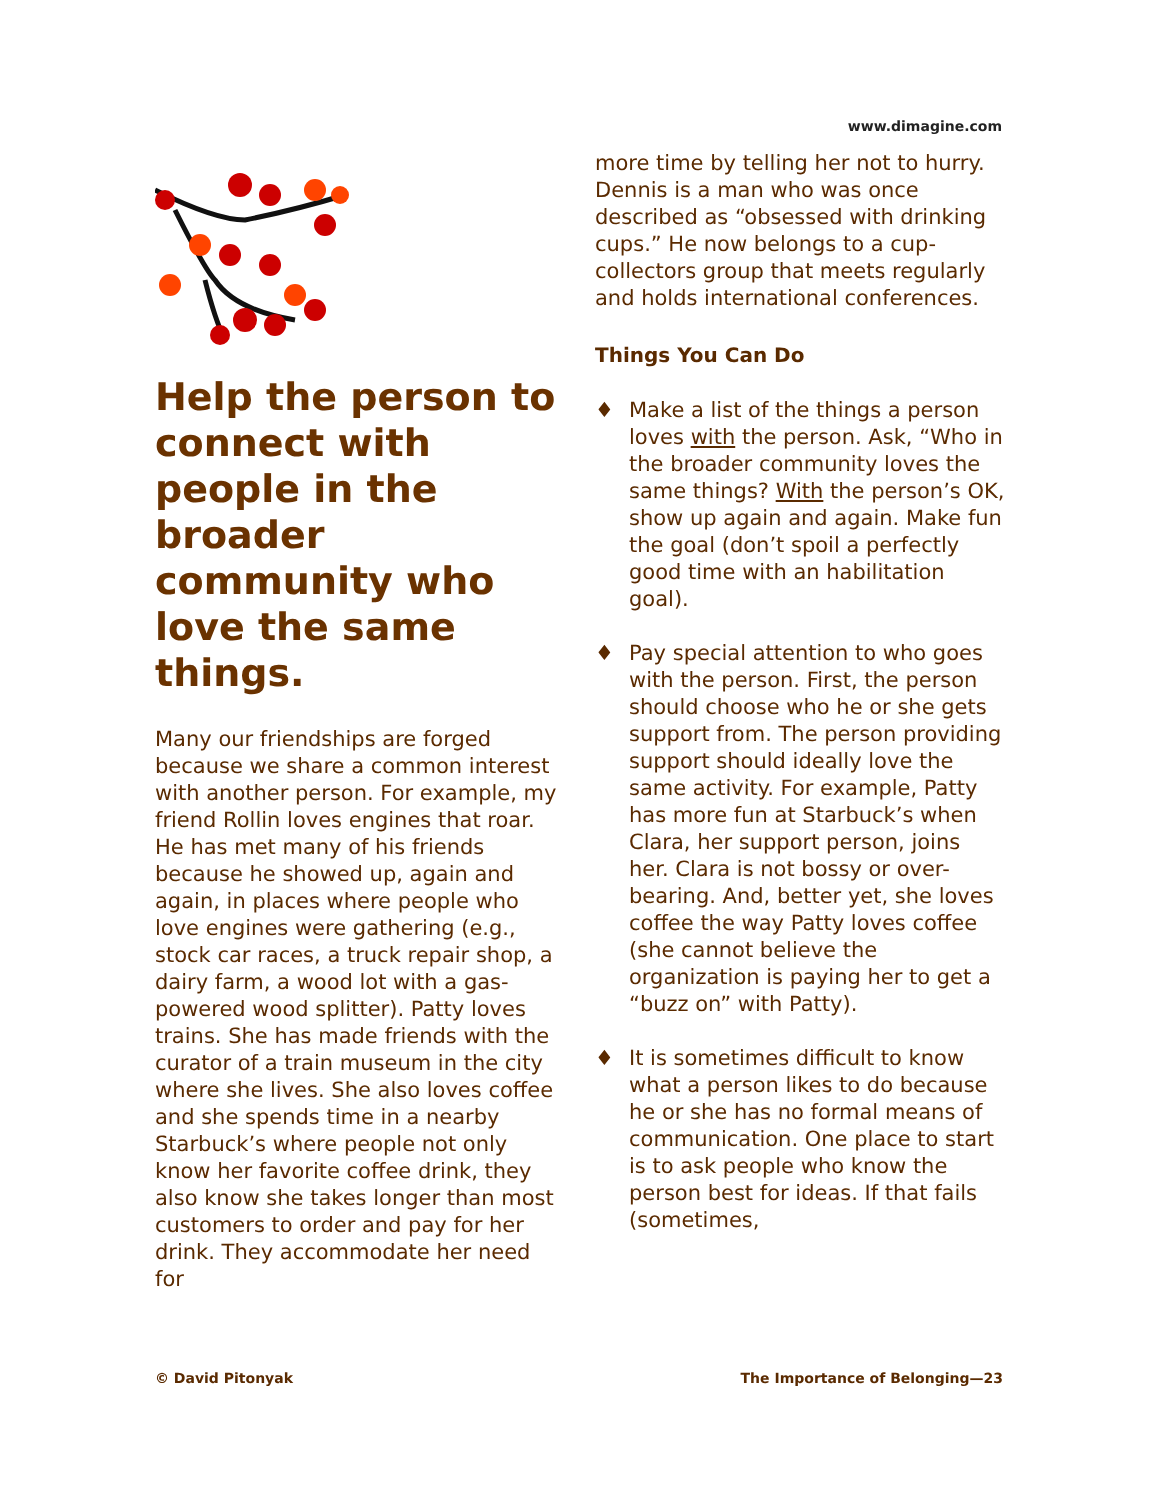www.dimagine.com
Help the person to connect with people in the broader community who love the same things.
Many our friendships are forged because we share a common interest with another person. For example, my friend Rollin loves engines that roar. He has met many of his friends because he showed up, again and again, in places where people who love engines were gathering (e.g., stock car races, a truck repair shop, a dairy farm, a wood lot with a gas-powered wood splitter). Patty loves trains. She has made friends with the curator of a train museum in the city where she lives. She also loves coffee and she spends time in a nearby Starbuck’s where people not only know her favorite coffee drink, they also know she takes longer than most customers to order and pay for her drink. They accommodate her need for
more time by telling her not to hurry. Dennis is a man who was once described as “obsessed with drinking cups.” He now belongs to a cup-collectors group that meets regularly and holds international conferences.
Things You Can Do
♦ Make a list of the things a person loves with the person. Ask, “Who in the broader community loves the same things? With the person’s OK, show up again and again. Make fun the goal (don’t spoil a perfectly good time with an habilitation goal).
♦ Pay special attention to who goes with the person. First, the person should choose who he or she gets support from. The person providing support should ideally love the same activity. For example, Patty has more fun at Starbuck’s when Clara, her support person, joins her. Clara is not bossy or over-bearing. And, better yet, she loves coffee the way Patty loves coffee (she cannot believe the organization is paying her to get a “buzz on” with Patty).
♦ It is sometimes difficult to know what a person likes to do because he or she has no formal means of communication. One place to start is to ask people who know the person best for ideas. If that fails (sometimes,
© David Pitonyak The Importance of Belonging—23